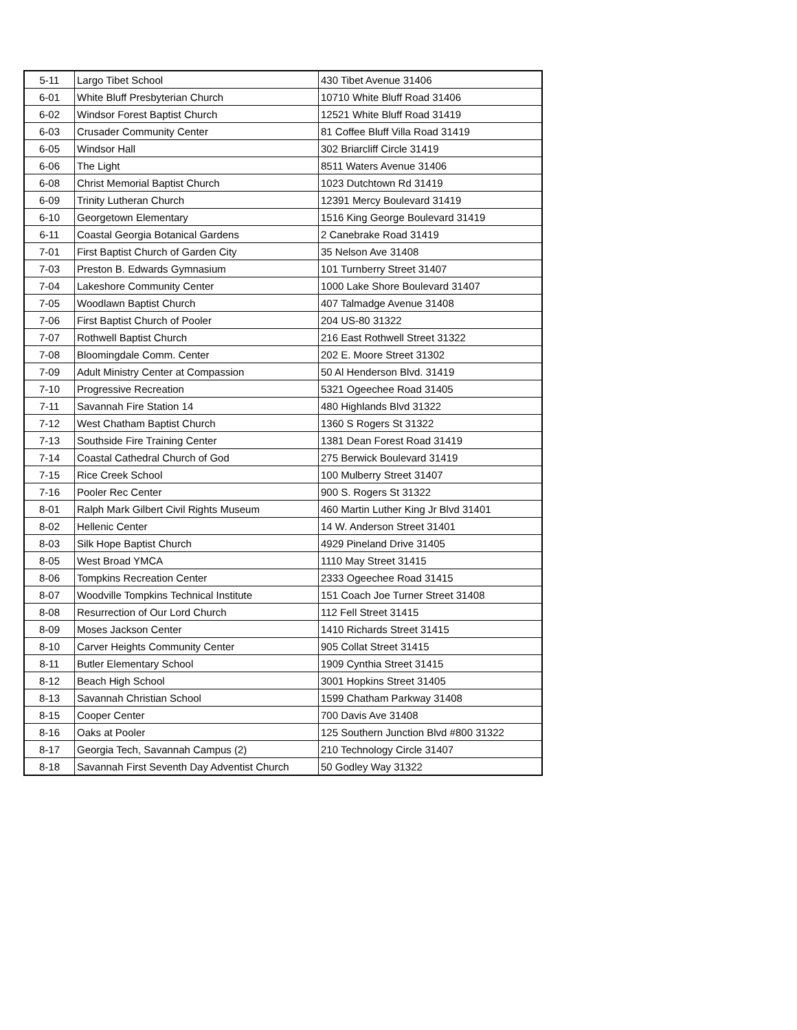| 5-11 | Largo Tibet School | 430 Tibet Avenue 31406 |
| 6-01 | White Bluff Presbyterian Church | 10710 White Bluff Road 31406 |
| 6-02 | Windsor Forest Baptist Church | 12521 White Bluff Road 31419 |
| 6-03 | Crusader Community Center | 81 Coffee Bluff Villa Road 31419 |
| 6-05 | Windsor Hall | 302 Briarcliff Circle 31419 |
| 6-06 | The Light | 8511 Waters Avenue 31406 |
| 6-08 | Christ Memorial Baptist Church | 1023 Dutchtown Rd 31419 |
| 6-09 | Trinity Lutheran Church | 12391 Mercy Boulevard 31419 |
| 6-10 | Georgetown Elementary | 1516 King George Boulevard 31419 |
| 6-11 | Coastal Georgia Botanical Gardens | 2 Canebrake Road 31419 |
| 7-01 | First Baptist Church of Garden City | 35 Nelson Ave 31408 |
| 7-03 | Preston B. Edwards Gymnasium | 101 Turnberry Street 31407 |
| 7-04 | Lakeshore Community Center | 1000 Lake Shore Boulevard 31407 |
| 7-05 | Woodlawn Baptist Church | 407 Talmadge Avenue 31408 |
| 7-06 | First Baptist Church of Pooler | 204 US-80 31322 |
| 7-07 | Rothwell Baptist Church | 216 East Rothwell Street 31322 |
| 7-08 | Bloomingdale Comm. Center | 202 E. Moore Street 31302 |
| 7-09 | Adult Ministry Center at Compassion | 50 Al Henderson Blvd. 31419 |
| 7-10 | Progressive Recreation | 5321 Ogeechee Road 31405 |
| 7-11 | Savannah Fire Station 14 | 480 Highlands Blvd 31322 |
| 7-12 | West Chatham Baptist Church | 1360 S Rogers St 31322 |
| 7-13 | Southside Fire Training Center | 1381 Dean Forest Road 31419 |
| 7-14 | Coastal Cathedral Church of God | 275 Berwick Boulevard 31419 |
| 7-15 | Rice Creek School | 100 Mulberry Street 31407 |
| 7-16 | Pooler Rec Center | 900 S. Rogers St 31322 |
| 8-01 | Ralph Mark Gilbert Civil Rights Museum | 460 Martin Luther King Jr Blvd 31401 |
| 8-02 | Hellenic Center | 14 W. Anderson Street 31401 |
| 8-03 | Silk Hope Baptist Church | 4929 Pineland Drive 31405 |
| 8-05 | West Broad YMCA | 1110 May Street 31415 |
| 8-06 | Tompkins Recreation Center | 2333 Ogeechee Road 31415 |
| 8-07 | Woodville Tompkins Technical Institute | 151 Coach Joe Turner Street 31408 |
| 8-08 | Resurrection of Our Lord Church | 112 Fell Street 31415 |
| 8-09 | Moses Jackson Center | 1410 Richards Street 31415 |
| 8-10 | Carver Heights Community Center | 905 Collat Street 31415 |
| 8-11 | Butler Elementary School | 1909 Cynthia Street 31415 |
| 8-12 | Beach High School | 3001 Hopkins Street 31405 |
| 8-13 | Savannah Christian School | 1599 Chatham Parkway 31408 |
| 8-15 | Cooper Center | 700 Davis Ave 31408 |
| 8-16 | Oaks at Pooler | 125 Southern Junction Blvd #800 31322 |
| 8-17 | Georgia Tech, Savannah Campus (2) | 210 Technology Circle 31407 |
| 8-18 | Savannah First Seventh Day Adventist Church | 50 Godley Way 31322 |